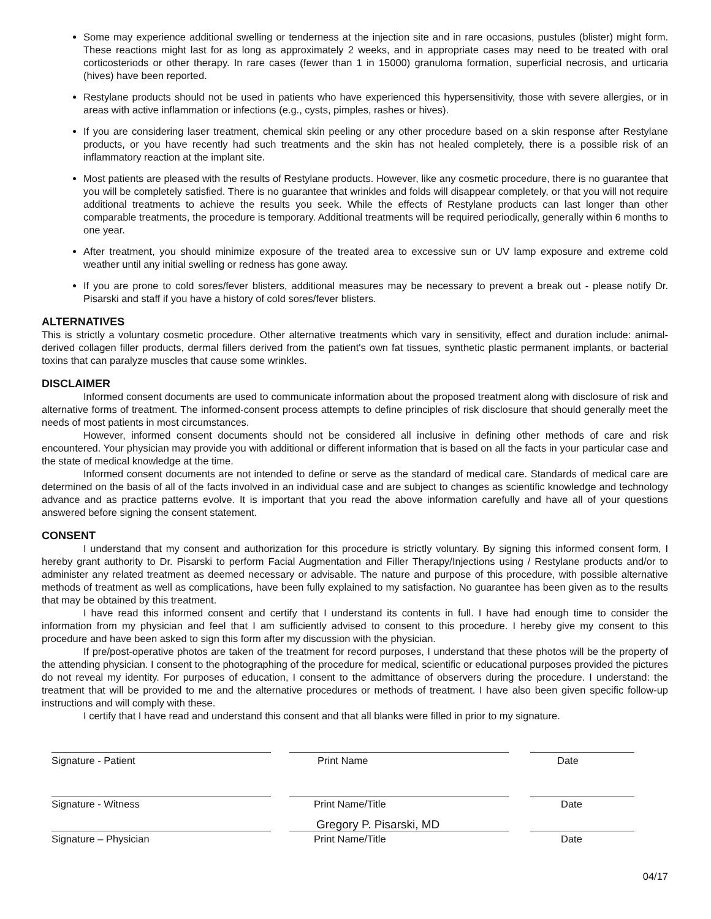Some may experience additional swelling or tenderness at the injection site and in rare occasions, pustules (blister) might form. These reactions might last for as long as approximately 2 weeks, and in appropriate cases may need to be treated with oral corticosteriods or other therapy. In rare cases (fewer than 1 in 15000) granuloma formation, superficial necrosis, and urticaria (hives) have been reported.
Restylane products should not be used in patients who have experienced this hypersensitivity, those with severe allergies, or in areas with active inflammation or infections (e.g., cysts, pimples, rashes or hives).
If you are considering laser treatment, chemical skin peeling or any other procedure based on a skin response after Restylane products, or you have recently had such treatments and the skin has not healed completely, there is a possible risk of an inflammatory reaction at the implant site.
Most patients are pleased with the results of Restylane products. However, like any cosmetic procedure, there is no guarantee that you will be completely satisfied. There is no guarantee that wrinkles and folds will disappear completely, or that you will not require additional treatments to achieve the results you seek. While the effects of Restylane products can last longer than other comparable treatments, the procedure is temporary. Additional treatments will be required periodically, generally within 6 months to one year.
After treatment, you should minimize exposure of the treated area to excessive sun or UV lamp exposure and extreme cold weather until any initial swelling or redness has gone away.
If you are prone to cold sores/fever blisters, additional measures may be necessary to prevent a break out - please notify Dr. Pisarski and staff if you have a history of cold sores/fever blisters.
ALTERNATIVES
This is strictly a voluntary cosmetic procedure. Other alternative treatments which vary in sensitivity, effect and duration include: animal-derived collagen filler products, dermal fillers derived from the patient's own fat tissues, synthetic plastic permanent implants, or bacterial toxins that can paralyze muscles that cause some wrinkles.
DISCLAIMER
Informed consent documents are used to communicate information about the proposed treatment along with disclosure of risk and alternative forms of treatment. The informed-consent process attempts to define principles of risk disclosure that should generally meet the needs of most patients in most circumstances.
However, informed consent documents should not be considered all inclusive in defining other methods of care and risk encountered. Your physician may provide you with additional or different information that is based on all the facts in your particular case and the state of medical knowledge at the time.
Informed consent documents are not intended to define or serve as the standard of medical care. Standards of medical care are determined on the basis of all of the facts involved in an individual case and are subject to changes as scientific knowledge and technology advance and as practice patterns evolve. It is important that you read the above information carefully and have all of your questions answered before signing the consent statement.
CONSENT
I understand that my consent and authorization for this procedure is strictly voluntary. By signing this informed consent form, I hereby grant authority to Dr. Pisarski to perform Facial Augmentation and Filler Therapy/Injections using / Restylane products and/or to administer any related treatment as deemed necessary or advisable. The nature and purpose of this procedure, with possible alternative methods of treatment as well as complications, have been fully explained to my satisfaction. No guarantee has been given as to the results that may be obtained by this treatment.
I have read this informed consent and certify that I understand its contents in full. I have had enough time to consider the information from my physician and feel that I am sufficiently advised to consent to this procedure. I hereby give my consent to this procedure and have been asked to sign this form after my discussion with the physician.
If pre/post-operative photos are taken of the treatment for record purposes, I understand that these photos will be the property of the attending physician. I consent to the photographing of the procedure for medical, scientific or educational purposes provided the pictures do not reveal my identity. For purposes of education, I consent to the admittance of observers during the procedure. I understand: the treatment that will be provided to me and the alternative procedures or methods of treatment. I have also been given specific follow-up instructions and will comply with these.
I certify that I have read and understand this consent and that all blanks were filled in prior to my signature.
Signature - Patient Print Name Date
Signature - Witness Print Name/Title Date
Signature – Physician
Gregory P. Pisarski, MD
Print Name/Title
Date
04/17